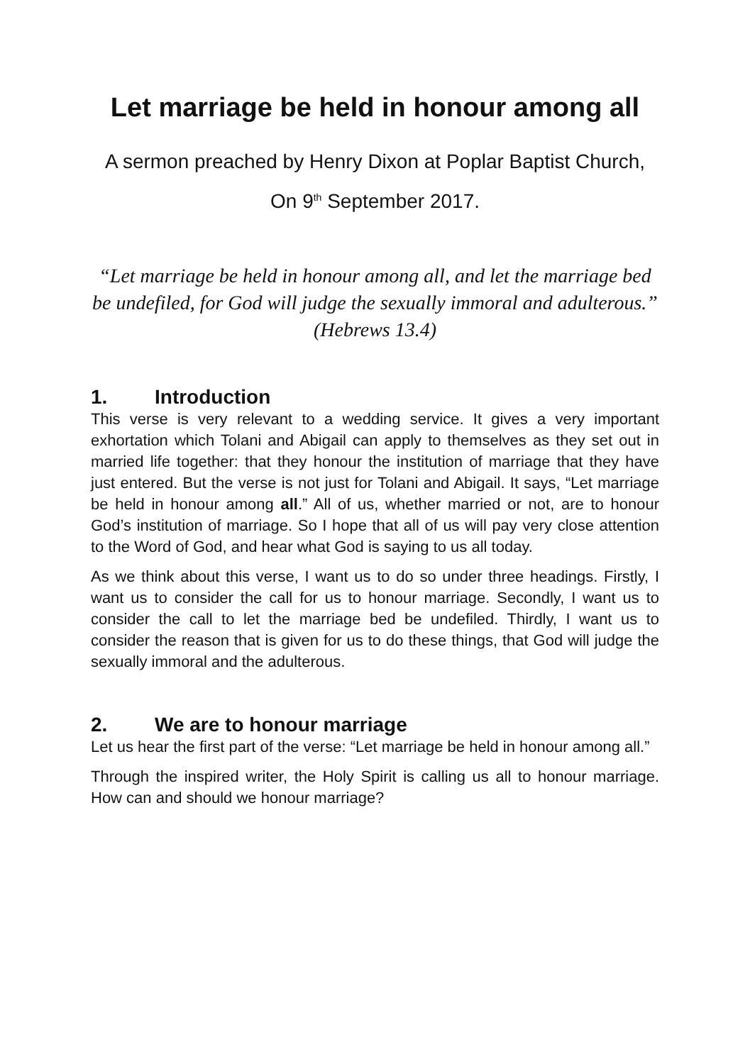Let marriage be held in honour among all
A sermon preached by Henry Dixon at Poplar Baptist Church,
On 9<sup>th</sup> September 2017.
“Let marriage be held in honour among all, and let the marriage bed be undefiled, for God will judge the sexually immoral and adulterous.” (Hebrews 13.4)
1. Introduction
This verse is very relevant to a wedding service. It gives a very important exhortation which Tolani and Abigail can apply to themselves as they set out in married life together: that they honour the institution of marriage that they have just entered. But the verse is not just for Tolani and Abigail. It says, “Let marriage be held in honour among all.” All of us, whether married or not, are to honour God’s institution of marriage. So I hope that all of us will pay very close attention to the Word of God, and hear what God is saying to us all today.
As we think about this verse, I want us to do so under three headings. Firstly, I want us to consider the call for us to honour marriage. Secondly, I want us to consider the call to let the marriage bed be undefiled. Thirdly, I want us to consider the reason that is given for us to do these things, that God will judge the sexually immoral and the adulterous.
2. We are to honour marriage
Let us hear the first part of the verse: “Let marriage be held in honour among all.”
Through the inspired writer, the Holy Spirit is calling us all to honour marriage. How can and should we honour marriage?